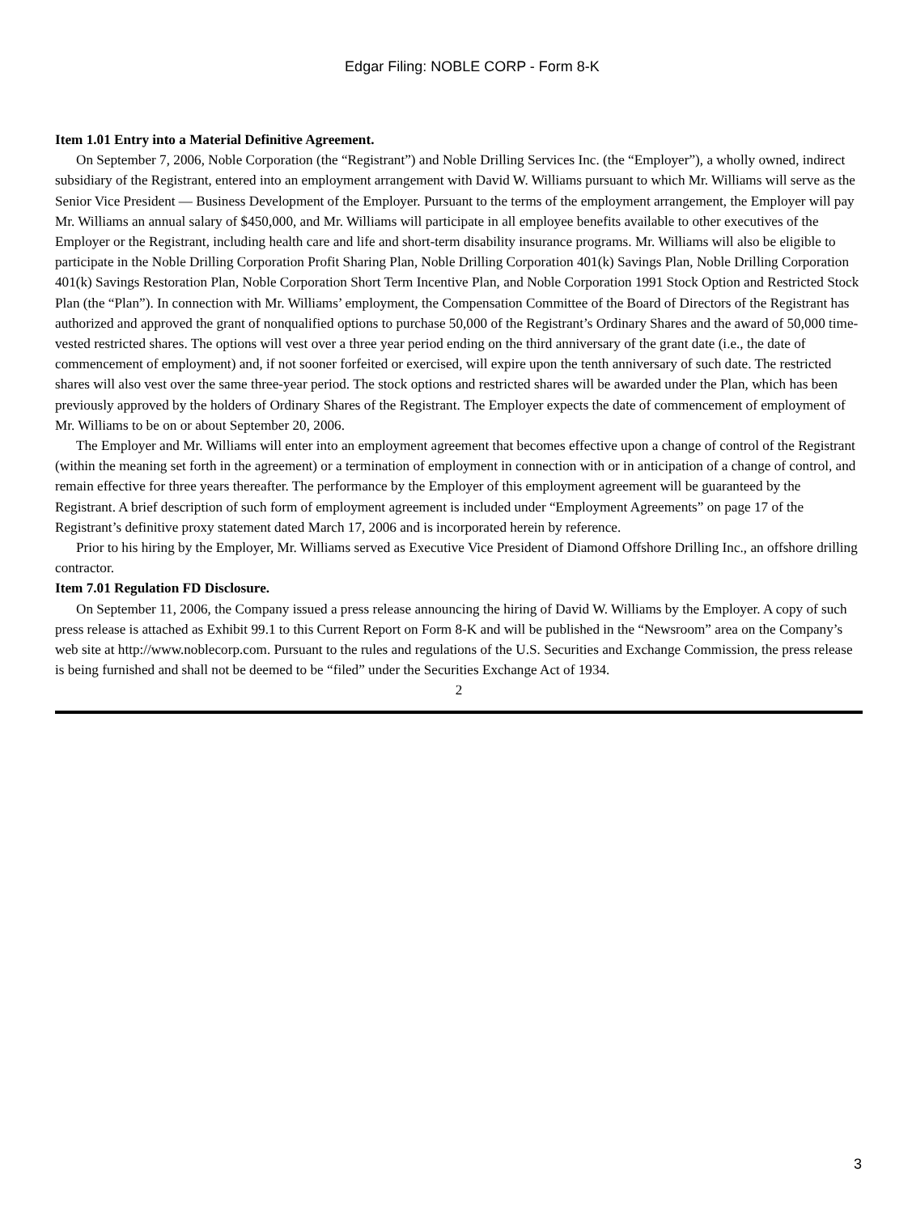Edgar Filing: NOBLE CORP - Form 8-K
Item 1.01 Entry into a Material Definitive Agreement.
On September 7, 2006, Noble Corporation (the “Registrant”) and Noble Drilling Services Inc. (the “Employer”), a wholly owned, indirect subsidiary of the Registrant, entered into an employment arrangement with David W. Williams pursuant to which Mr. Williams will serve as the Senior Vice President — Business Development of the Employer. Pursuant to the terms of the employment arrangement, the Employer will pay Mr. Williams an annual salary of $450,000, and Mr. Williams will participate in all employee benefits available to other executives of the Employer or the Registrant, including health care and life and short-term disability insurance programs. Mr. Williams will also be eligible to participate in the Noble Drilling Corporation Profit Sharing Plan, Noble Drilling Corporation 401(k) Savings Plan, Noble Drilling Corporation 401(k) Savings Restoration Plan, Noble Corporation Short Term Incentive Plan, and Noble Corporation 1991 Stock Option and Restricted Stock Plan (the “Plan”). In connection with Mr. Williams’ employment, the Compensation Committee of the Board of Directors of the Registrant has authorized and approved the grant of nonqualified options to purchase 50,000 of the Registrant’s Ordinary Shares and the award of 50,000 time-vested restricted shares. The options will vest over a three year period ending on the third anniversary of the grant date (i.e., the date of commencement of employment) and, if not sooner forfeited or exercised, will expire upon the tenth anniversary of such date. The restricted shares will also vest over the same three-year period. The stock options and restricted shares will be awarded under the Plan, which has been previously approved by the holders of Ordinary Shares of the Registrant. The Employer expects the date of commencement of employment of Mr. Williams to be on or about September 20, 2006.
The Employer and Mr. Williams will enter into an employment agreement that becomes effective upon a change of control of the Registrant (within the meaning set forth in the agreement) or a termination of employment in connection with or in anticipation of a change of control, and remain effective for three years thereafter. The performance by the Employer of this employment agreement will be guaranteed by the Registrant. A brief description of such form of employment agreement is included under “Employment Agreements” on page 17 of the Registrant’s definitive proxy statement dated March 17, 2006 and is incorporated herein by reference.
Prior to his hiring by the Employer, Mr. Williams served as Executive Vice President of Diamond Offshore Drilling Inc., an offshore drilling contractor.
Item 7.01 Regulation FD Disclosure.
On September 11, 2006, the Company issued a press release announcing the hiring of David W. Williams by the Employer. A copy of such press release is attached as Exhibit 99.1 to this Current Report on Form 8-K and will be published in the “Newsroom” area on the Company’s web site at http://www.noblecorp.com. Pursuant to the rules and regulations of the U.S. Securities and Exchange Commission, the press release is being furnished and shall not be deemed to be “filed” under the Securities Exchange Act of 1934.
2
3